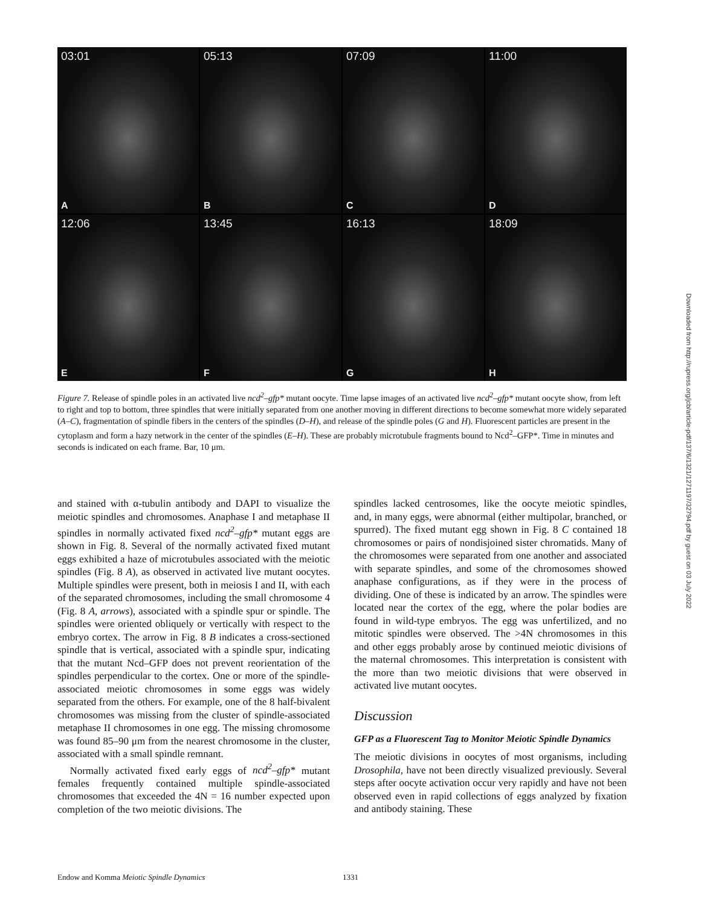03:01
A
05:13
B
07:09
C
11:00
D
12:06
E
13:45
F
16:13
G
18:09
H
Figure 7. Release of spindle poles in an activated live ncd<sup>2</sup>–gfp* mutant oocyte. Time lapse images of an activated live ncd<sup>2</sup>–gfp* mutant oocyte show, from left to right and top to bottom, three spindles that were initially separated from one another moving in different directions to become somewhat more widely separated (A–C), fragmentation of spindle fibers in the centers of the spindles (D–H), and release of the spindle poles (G and H). Fluorescent particles are present in the cytoplasm and form a hazy network in the center of the spindles (E–H). These are probably microtubule fragments bound to Ncd<sup>2</sup>–GFP*. Time in minutes and seconds is indicated on each frame. Bar, 10 μm.
and stained with α-tubulin antibody and DAPI to visualize the meiotic spindles and chromosomes. Anaphase I and metaphase II spindles in normally activated fixed ncd<sup>2</sup>–gfp* mutant eggs are shown in Fig. 8. Several of the normally activated fixed mutant eggs exhibited a haze of microtubules associated with the meiotic spindles (Fig. 8 A), as observed in activated live mutant oocytes. Multiple spindles were present, both in meiosis I and II, with each of the separated chromosomes, including the small chromosome 4 (Fig. 8 A, arrows), associated with a spindle spur or spindle. The spindles were oriented obliquely or vertically with respect to the embryo cortex. The arrow in Fig. 8 B indicates a cross-sectioned spindle that is vertical, associated with a spindle spur, indicating that the mutant Ncd–GFP does not prevent reorientation of the spindles perpendicular to the cortex. One or more of the spindle-associated meiotic chromosomes in some eggs was widely separated from the others. For example, one of the 8 half-bivalent chromosomes was missing from the cluster of spindle-associated metaphase II chromosomes in one egg. The missing chromosome was found 85–90 μm from the nearest chromosome in the cluster, associated with a small spindle remnant.
Normally activated fixed early eggs of ncd<sup>2</sup>–gfp* mutant females frequently contained multiple spindle-associated chromosomes that exceeded the 4N = 16 number expected upon completion of the two meiotic divisions. The
spindles lacked centrosomes, like the oocyte meiotic spindles, and, in many eggs, were abnormal (either multipolar, branched, or spurred). The fixed mutant egg shown in Fig. 8 C contained 18 chromosomes or pairs of nondisjoined sister chromatids. Many of the chromosomes were separated from one another and associated with separate spindles, and some of the chromosomes showed anaphase configurations, as if they were in the process of dividing. One of these is indicated by an arrow. The spindles were located near the cortex of the egg, where the polar bodies are found in wild-type embryos. The egg was unfertilized, and no mitotic spindles were observed. The >4N chromosomes in this and other eggs probably arose by continued meiotic divisions of the maternal chromosomes. This interpretation is consistent with the more than two meiotic divisions that were observed in activated live mutant oocytes.
Discussion
GFP as a Fluorescent Tag to Monitor Meiotic Spindle Dynamics
The meiotic divisions in oocytes of most organisms, including Drosophila, have not been directly visualized previously. Several steps after oocyte activation occur very rapidly and have not been observed even in rapid collections of eggs analyzed by fixation and antibody staining. These
Endow and Komma Meiotic Spindle Dynamics
1331
Downloaded from http://rupress.org/jcb/article-pdf/137/6/1321/1271197/32794.pdf by guest on 03 July 2022